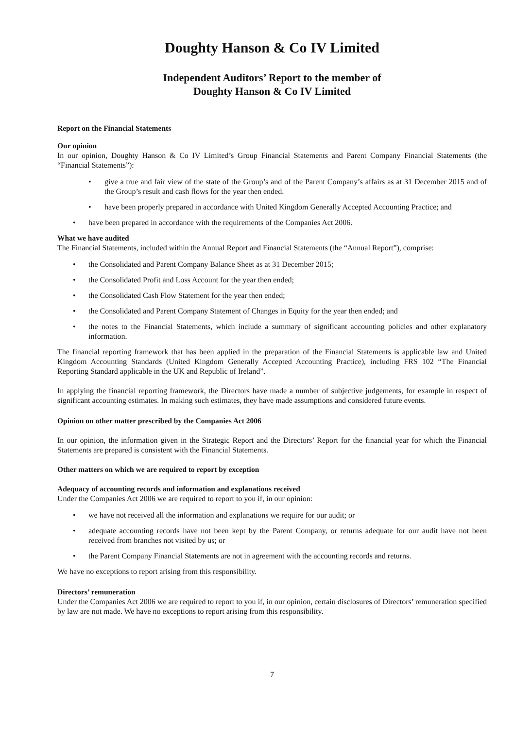Doughty Hanson & Co IV Limited
Independent Auditors’ Report to the member of
Doughty Hanson & Co IV Limited
Report on the Financial Statements
Our opinion
In our opinion, Doughty Hanson & Co IV Limited’s Group Financial Statements and Parent Company Financial Statements (the “Financial Statements”):
• give a true and fair view of the state of the Group’s and of the Parent Company’s affairs as at 31 December 2015 and of the Group’s result and cash flows for the year then ended.
• have been properly prepared in accordance with United Kingdom Generally Accepted Accounting Practice; and
• have been prepared in accordance with the requirements of the Companies Act 2006.
What we have audited
The Financial Statements, included within the Annual Report and Financial Statements (the “Annual Report”), comprise:
• the Consolidated and Parent Company Balance Sheet as at 31 December 2015;
• the Consolidated Profit and Loss Account for the year then ended;
• the Consolidated Cash Flow Statement for the year then ended;
• the Consolidated and Parent Company Statement of Changes in Equity for the year then ended; and
• the notes to the Financial Statements, which include a summary of significant accounting policies and other explanatory information.
The financial reporting framework that has been applied in the preparation of the Financial Statements is applicable law and United Kingdom Accounting Standards (United Kingdom Generally Accepted Accounting Practice), including FRS 102 “The Financial Reporting Standard applicable in the UK and Republic of Ireland”.
In applying the financial reporting framework, the Directors have made a number of subjective judgements, for example in respect of significant accounting estimates. In making such estimates, they have made assumptions and considered future events.
Opinion on other matter prescribed by the Companies Act 2006
In our opinion, the information given in the Strategic Report and the Directors’ Report for the financial year for which the Financial Statements are prepared is consistent with the Financial Statements.
Other matters on which we are required to report by exception
Adequacy of accounting records and information and explanations received
Under the Companies Act 2006 we are required to report to you if, in our opinion:
• we have not received all the information and explanations we require for our audit; or
• adequate accounting records have not been kept by the Parent Company, or returns adequate for our audit have not been received from branches not visited by us; or
• the Parent Company Financial Statements are not in agreement with the accounting records and returns.
We have no exceptions to report arising from this responsibility.
Directors’ remuneration
Under the Companies Act 2006 we are required to report to you if, in our opinion, certain disclosures of Directors’ remuneration specified by law are not made. We have no exceptions to report arising from this responsibility.
7